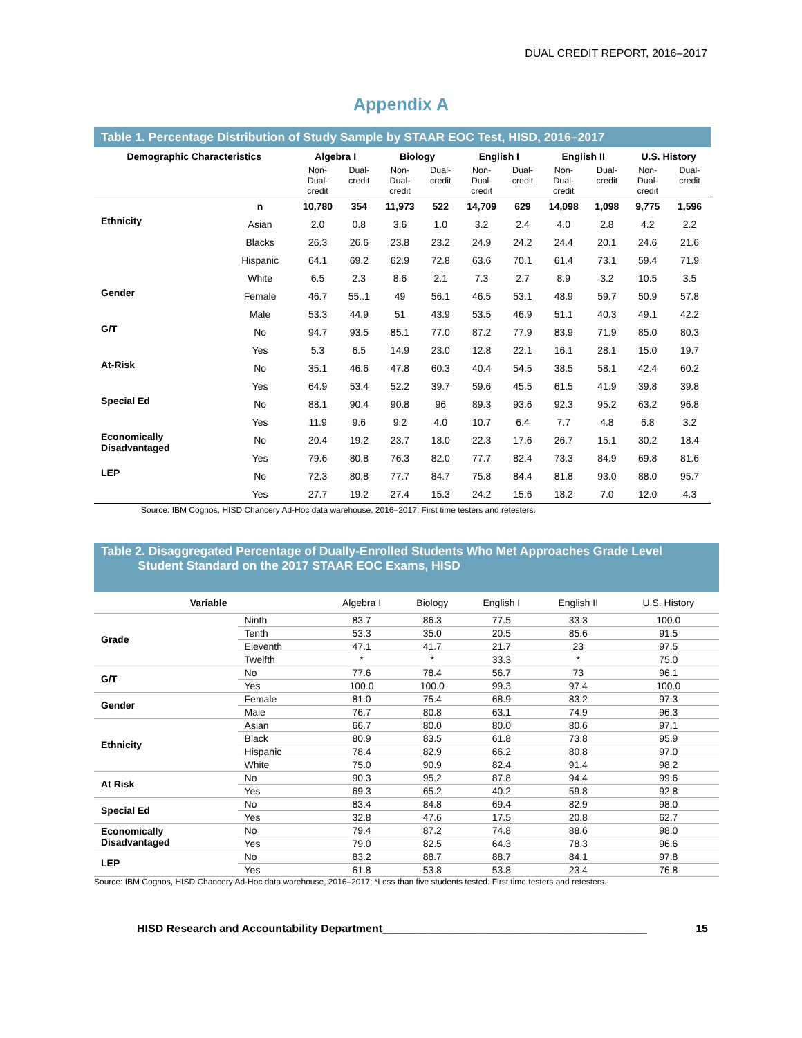DUAL CREDIT REPORT, 2016–2017
Appendix A
| Table 1. Percentage Distribution of Study Sample by STAAR EOC Test, HISD, 2016–2017 | | | | | | | | | | | |
| Demographic Characteristics | | Algebra I | | Biology | | English I | | English II | | U.S. History | |
| | | Non- Dual- credit | Dual- credit | Non- Dual- credit | Dual- credit | Non- Dual- credit | Dual- credit | Non- Dual- credit | Dual- credit | Non- Dual- credit | Dual- credit |
| | n | 10,780 | 354 | 11,973 | 522 | 14,709 | 629 | 14,098 | 1,098 | 9,775 | 1,596 |
| Ethnicity | Asian | 2.0 | 0.8 | 3.6 | 1.0 | 3.2 | 2.4 | 4.0 | 2.8 | 4.2 | 2.2 |
| | Blacks | 26.3 | 26.6 | 23.8 | 23.2 | 24.9 | 24.2 | 24.4 | 20.1 | 24.6 | 21.6 |
| | Hispanic | 64.1 | 69.2 | 62.9 | 72.8 | 63.6 | 70.1 | 61.4 | 73.1 | 59.4 | 71.9 |
| | White | 6.5 | 2.3 | 8.6 | 2.1 | 7.3 | 2.7 | 8.9 | 3.2 | 10.5 | 3.5 |
| Gender | Female | 46.7 | 55..1 | 49 | 56.1 | 46.5 | 53.1 | 48.9 | 59.7 | 50.9 | 57.8 |
| | Male | 53.3 | 44.9 | 51 | 43.9 | 53.5 | 46.9 | 51.1 | 40.3 | 49.1 | 42.2 |
| G/T | No | 94.7 | 93.5 | 85.1 | 77.0 | 87.2 | 77.9 | 83.9 | 71.9 | 85.0 | 80.3 |
| | Yes | 5.3 | 6.5 | 14.9 | 23.0 | 12.8 | 22.1 | 16.1 | 28.1 | 15.0 | 19.7 |
| At-Risk | No | 35.1 | 46.6 | 47.8 | 60.3 | 40.4 | 54.5 | 38.5 | 58.1 | 42.4 | 60.2 |
| | Yes | 64.9 | 53.4 | 52.2 | 39.7 | 59.6 | 45.5 | 61.5 | 41.9 | 39.8 | 39.8 |
| Special Ed | No | 88.1 | 90.4 | 90.8 | 96 | 89.3 | 93.6 | 92.3 | 95.2 | 63.2 | 96.8 |
| | Yes | 11.9 | 9.6 | 9.2 | 4.0 | 10.7 | 6.4 | 7.7 | 4.8 | 6.8 | 3.2 |
| Economically Disadvantaged | No | 20.4 | 19.2 | 23.7 | 18.0 | 22.3 | 17.6 | 26.7 | 15.1 | 30.2 | 18.4 |
| | Yes | 79.6 | 80.8 | 76.3 | 82.0 | 77.7 | 82.4 | 73.3 | 84.9 | 69.8 | 81.6 |
| LEP | No | 72.3 | 80.8 | 77.7 | 84.7 | 75.8 | 84.4 | 81.8 | 93.0 | 88.0 | 95.7 |
| | Yes | 27.7 | 19.2 | 27.4 | 15.3 | 24.2 | 15.6 | 18.2 | 7.0 | 12.0 | 4.3 |
Source: IBM Cognos, HISD Chancery Ad-Hoc data warehouse, 2016–2017; First time testers and retesters.
| Table 2. Disaggregated Percentage of Dually-Enrolled Students Who Met Approaches Grade Level Student Standard on the 2017 STAAR EOC Exams, HISD | | | | | | |
| Variable | | Algebra I | Biology | English I | English II | U.S. History |
| Grade | Ninth | 83.7 | 86.3 | 77.5 | 33.3 | 100.0 |
| | Tenth | 53.3 | 35.0 | 20.5 | 85.6 | 91.5 |
| | Eleventh | 47.1 | 41.7 | 21.7 | 23 | 97.5 |
| | Twelfth | * | * | 33.3 | * | 75.0 |
| G/T | No | 77.6 | 78.4 | 56.7 | 73 | 96.1 |
| | Yes | 100.0 | 100.0 | 99.3 | 97.4 | 100.0 |
| Gender | Female | 81.0 | 75.4 | 68.9 | 83.2 | 97.3 |
| | Male | 76.7 | 80.8 | 63.1 | 74.9 | 96.3 |
| Ethnicity | Asian | 66.7 | 80.0 | 80.0 | 80.6 | 97.1 |
| | Black | 80.9 | 83.5 | 61.8 | 73.8 | 95.9 |
| | Hispanic | 78.4 | 82.9 | 66.2 | 80.8 | 97.0 |
| | White | 75.0 | 90.9 | 82.4 | 91.4 | 98.2 |
| At Risk | No | 90.3 | 95.2 | 87.8 | 94.4 | 99.6 |
| | Yes | 69.3 | 65.2 | 40.2 | 59.8 | 92.8 |
| Special Ed | No | 83.4 | 84.8 | 69.4 | 82.9 | 98.0 |
| | Yes | 32.8 | 47.6 | 17.5 | 20.8 | 62.7 |
| Economically Disadvantaged | No | 79.4 | 87.2 | 74.8 | 88.6 | 98.0 |
| | Yes | 79.0 | 82.5 | 64.3 | 78.3 | 96.6 |
| LEP | No | 83.2 | 88.7 | 88.7 | 84.1 | 97.8 |
| | Yes | 61.8 | 53.8 | 53.8 | 23.4 | 76.8 |
Source: IBM Cognos, HISD Chancery Ad-Hoc data warehouse, 2016–2017; *Less than five students tested. First time testers and retesters.
HISD Research and Accountability Department___________________________________________ 15